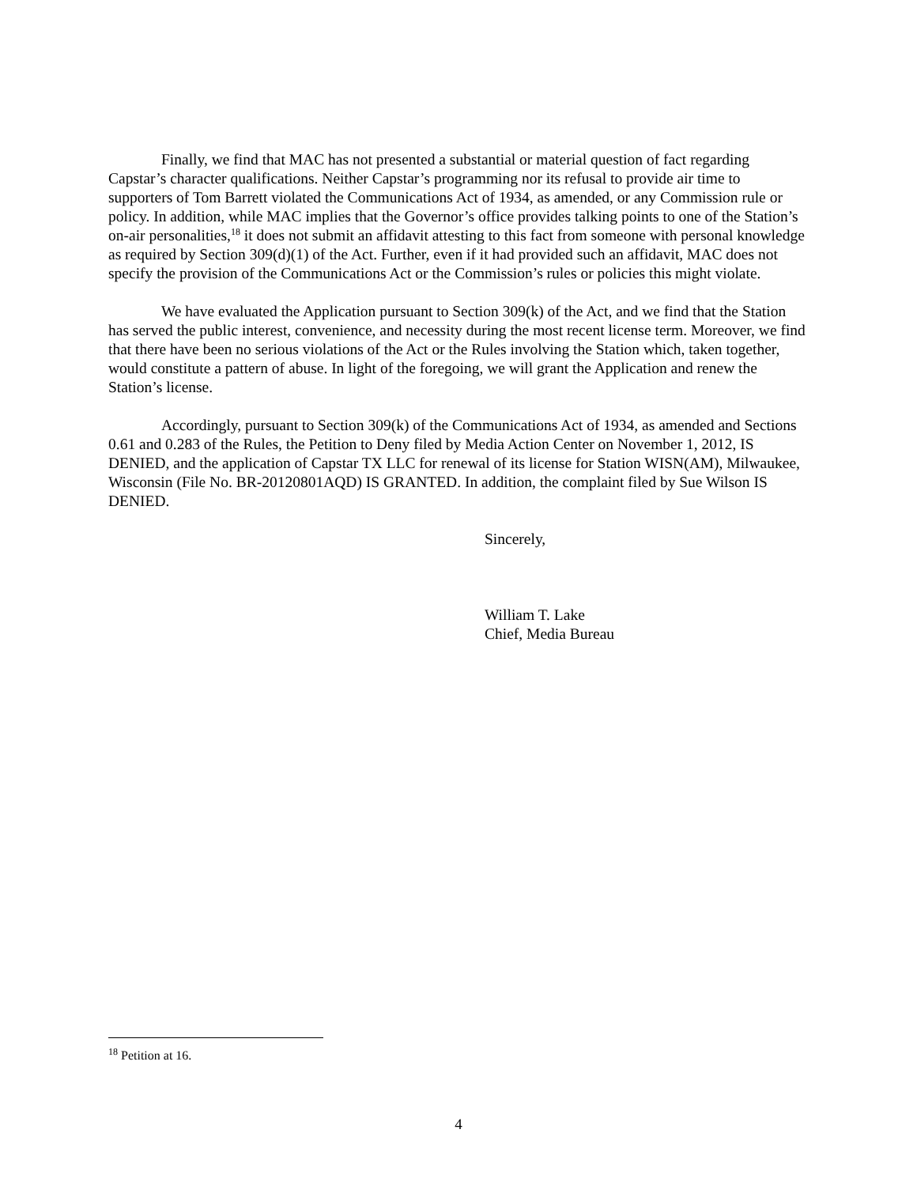Finally, we find that MAC has not presented a substantial or material question of fact regarding Capstar’s character qualifications. Neither Capstar’s programming nor its refusal to provide air time to supporters of Tom Barrett violated the Communications Act of 1934, as amended, or any Commission rule or policy. In addition, while MAC implies that the Governor’s office provides talking points to one of the Station’s on-air personalities,<sup>18</sup> it does not submit an affidavit attesting to this fact from someone with personal knowledge as required by Section 309(d)(1) of the Act. Further, even if it had provided such an affidavit, MAC does not specify the provision of the Communications Act or the Commission’s rules or policies this might violate.
We have evaluated the Application pursuant to Section 309(k) of the Act, and we find that the Station has served the public interest, convenience, and necessity during the most recent license term. Moreover, we find that there have been no serious violations of the Act or the Rules involving the Station which, taken together, would constitute a pattern of abuse. In light of the foregoing, we will grant the Application and renew the Station’s license.
Accordingly, pursuant to Section 309(k) of the Communications Act of 1934, as amended and Sections 0.61 and 0.283 of the Rules, the Petition to Deny filed by Media Action Center on November 1, 2012, IS DENIED, and the application of Capstar TX LLC for renewal of its license for Station WISN(AM), Milwaukee, Wisconsin (File No. BR-20120801AQD) IS GRANTED. In addition, the complaint filed by Sue Wilson IS DENIED.
Sincerely,
William T. Lake
Chief, Media Bureau
<sup>18</sup> Petition at 16.
4